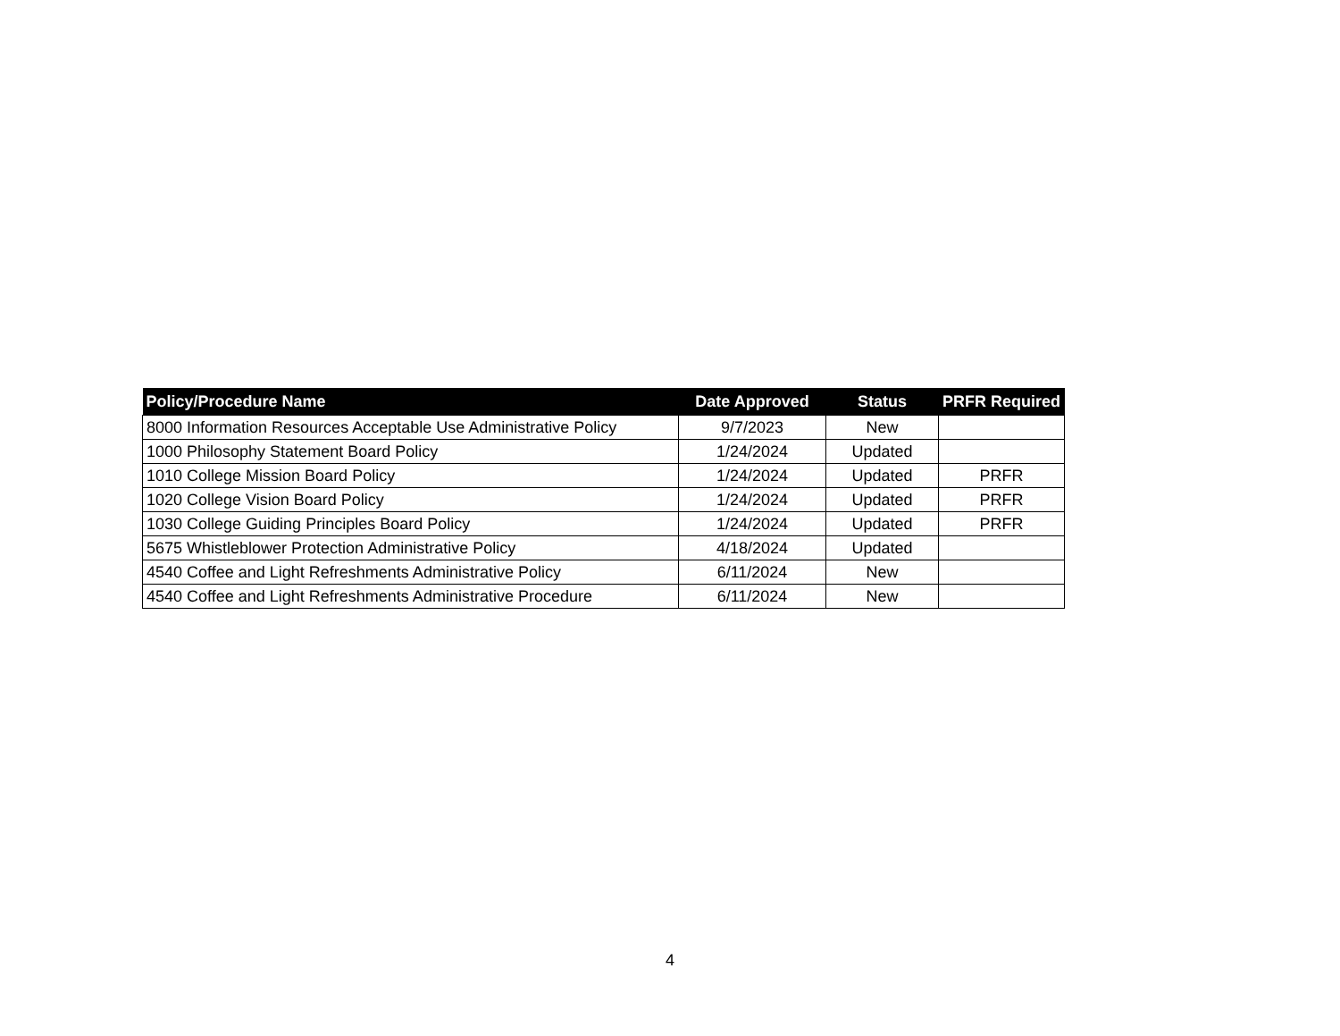| Policy/Procedure Name | Date Approved | Status | PRFR Required |
| --- | --- | --- | --- |
| 8000 Information Resources Acceptable Use Administrative Policy | 9/7/2023 | New | |
| 1000 Philosophy Statement Board Policy | 1/24/2024 | Updated | |
| 1010 College Mission Board Policy | 1/24/2024 | Updated | PRFR |
| 1020 College Vision Board Policy | 1/24/2024 | Updated | PRFR |
| 1030 College Guiding Principles Board Policy | 1/24/2024 | Updated | PRFR |
| 5675 Whistleblower Protection Administrative Policy | 4/18/2024 | Updated | |
| 4540 Coffee and Light Refreshments Administrative Policy | 6/11/2024 | New | |
| 4540 Coffee and Light Refreshments Administrative Procedure | 6/11/2024 | New | |
4